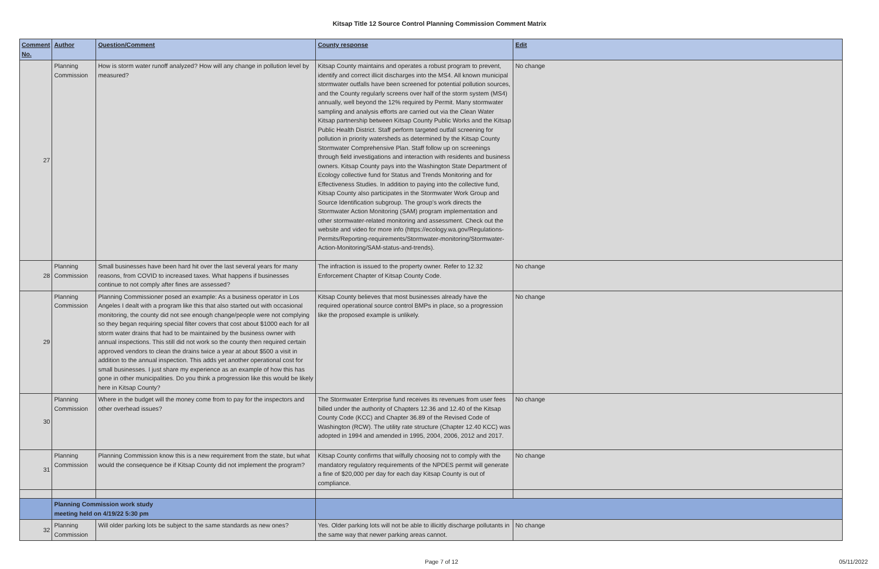Kitsap Title 12 Source Control Planning Commission Comment Matrix
| Comment No. | Author | Question/Comment | County response | Edit |
| --- | --- | --- | --- | --- |
| 27 | Planning Commission | How is storm water runoff analyzed? How will any change in pollution level by measured? | Kitsap County maintains and operates a robust program to prevent, identify and correct illicit discharges into the MS4. All known municipal stormwater outfalls have been screened for potential pollution sources, and the County regularly screens over half of the storm system (MS4) annually, well beyond the 12% required by Permit. Many stormwater sampling and analysis efforts are carried out via the Clean Water Kitsap partnership between Kitsap County Public Works and the Kitsap Public Health District. Staff perform targeted outfall screening for pollution in priority watersheds as determined by the Kitsap County Stormwater Comprehensive Plan. Staff follow up on screenings through field investigations and interaction with residents and business owners. Kitsap County pays into the Washington State Department of Ecology collective fund for Status and Trends Monitoring and for Effectiveness Studies. In addition to paying into the collective fund, Kitsap County also participates in the Stormwater Work Group and Source Identification subgroup. The group’s work directs the Stormwater Action Monitoring (SAM) program implementation and other stormwater-related monitoring and assessment. Check out the website and video for more info (https://ecology.wa.gov/Regulations-Permits/Reporting-requirements/Stormwater-monitoring/Stormwater-Action-Monitoring/SAM-status-and-trends). | No change |
| 28 | Planning Commission | Small businesses have been hard hit over the last several years for many reasons, from COVID to increased taxes. What happens if businesses continue to not comply after fines are assessed? | The infraction is issued to the property owner. Refer to 12.32 Enforcement Chapter of Kitsap County Code. | No change |
| 29 | Planning Commission | Planning Commissioner posed an example: As a business operator in Los Angeles I dealt with a program like this that also started out with occasional monitoring, the county did not see enough change/people were not complying so they began requiring special filter covers that cost about $1000 each for all storm water drains that had to be maintained by the business owner with annual inspections. This still did not work so the county then required certain approved vendors to clean the drains twice a year at about $500 a visit in addition to the annual inspection. This adds yet another operational cost for small businesses. I just share my experience as an example of how this has gone in other municipalities. Do you think a progression like this would be likely here in Kitsap County? | Kitsap County believes that most businesses already have the required operational source control BMPs in place, so a progression like the proposed example is unlikely. | No change |
| 30 | Planning Commission | Where in the budget will the money come from to pay for the inspectors and other overhead issues? | The Stormwater Enterprise fund receives its revenues from user fees billed under the authority of Chapters 12.36 and 12.40 of the Kitsap County Code (KCC) and Chapter 36.89 of the Revised Code of Washington (RCW). The utility rate structure (Chapter 12.40 KCC) was adopted in 1994 and amended in 1995, 2004, 2006, 2012 and 2017. | No change |
| 31 | Planning Commission | Planning Commission know this is a new requirement from the state, but what would the consequence be if Kitsap County did not implement the program? | Kitsap County confirms that wilfully choosing not to comply with the mandatory regulatory requirements of the NPDES permit will generate a fine of $20,000 per day for each day Kitsap County is out of compliance. | No change |
| | Planning Commission work study meeting held on 4/19/22 5:30 pm | | | |
| 32 | Planning Commission | Will older parking lots be subject to the same standards as new ones? | Yes. Older parking lots will not be able to illicitly discharge pollutants in the same way that newer parking areas cannot. | No change |
Page 7 of 12 05/11/2022